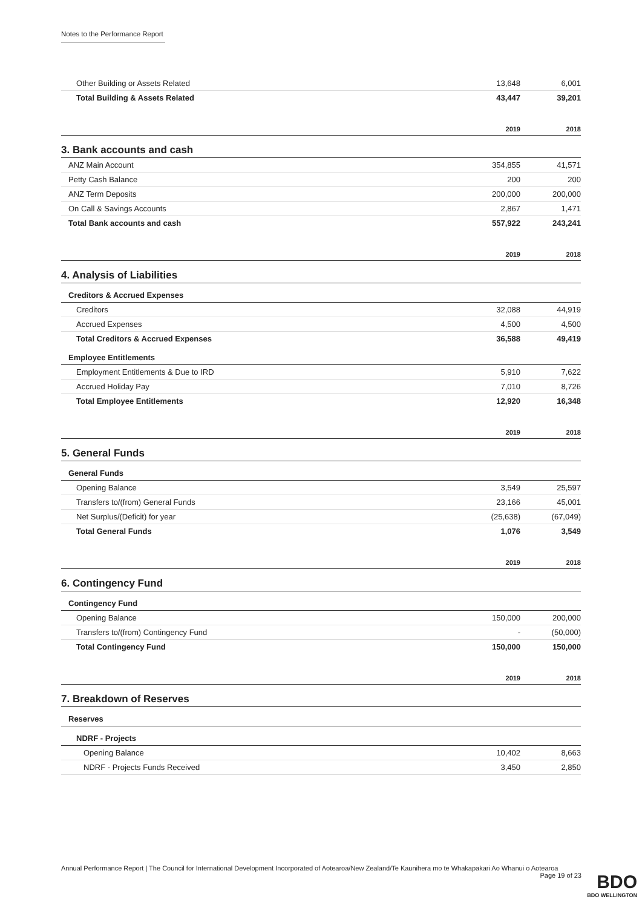Notes to the Performance Report
| Other Building or Assets Related | 13,648 | 6,001 |
| Total Building & Assets Related | 43,447 | 39,201 |
| | 2019 | 2018 |
3. Bank accounts and cash
| ANZ Main Account | 354,855 | 41,571 |
| Petty Cash Balance | 200 | 200 |
| ANZ Term Deposits | 200,000 | 200,000 |
| On Call & Savings Accounts | 2,867 | 1,471 |
| Total Bank accounts and cash | 557,922 | 243,241 |
| | 2019 | 2018 |
4. Analysis of Liabilities
| Creditors & Accrued Expenses | | |
| Creditors | 32,088 | 44,919 |
| Accrued Expenses | 4,500 | 4,500 |
| Total Creditors & Accrued Expenses | 36,588 | 49,419 |
| Employee Entitlements | | |
| Employment Entitlements & Due to IRD | 5,910 | 7,622 |
| Accrued Holiday Pay | 7,010 | 8,726 |
| Total Employee Entitlements | 12,920 | 16,348 |
| | 2019 | 2018 |
5. General Funds
| General Funds | | |
| Opening Balance | 3,549 | 25,597 |
| Transfers to/(from) General Funds | 23,166 | 45,001 |
| Net Surplus/(Deficit) for year | (25,638) | (67,049) |
| Total General Funds | 1,076 | 3,549 |
| | 2019 | 2018 |
6. Contingency Fund
| Contingency Fund | | |
| Opening Balance | 150,000 | 200,000 |
| Transfers to/(from) Contingency Fund | - | (50,000) |
| Total Contingency Fund | 150,000 | 150,000 |
| | 2019 | 2018 |
7. Breakdown of Reserves
| Reserves | | |
| NDRF - Projects | | |
| Opening Balance | 10,402 | 8,663 |
| NDRF - Projects Funds Received | 3,450 | 2,850 |
Annual Performance Report | The Council for International Development Incorporated of Aotearoa/New Zealand/Te Kaunihera mo te Whakapakari Ao Whanui o Aotearoa Page 19 of 23
BDO
BDO WELLINGTON